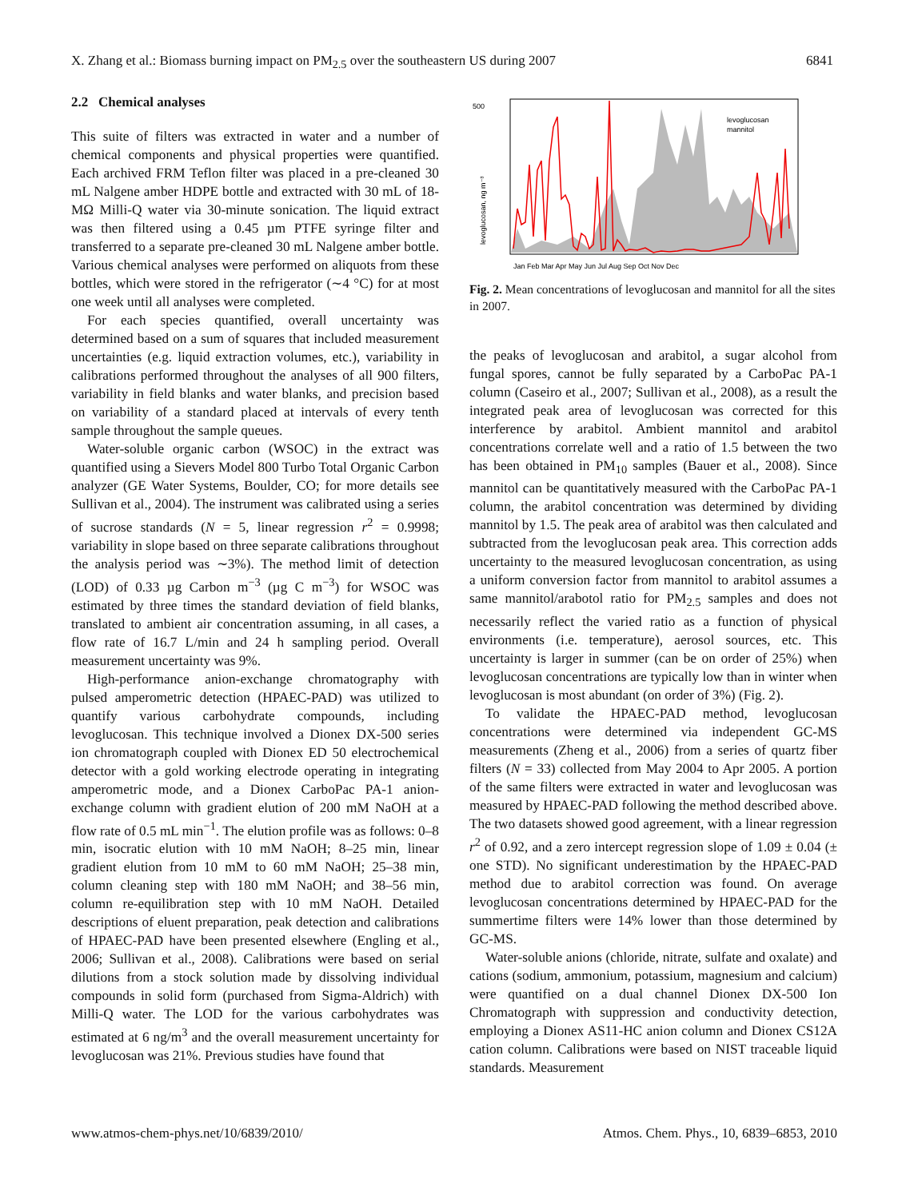X. Zhang et al.: Biomass burning impact on PM<sub>2.5</sub> over the southeastern US during 2007 6841
2.2 Chemical analyses
This suite of filters was extracted in water and a number of chemical components and physical properties were quantified. Each archived FRM Teflon filter was placed in a pre-cleaned 30 mL Nalgene amber HDPE bottle and extracted with 30 mL of 18-MΩ Milli-Q water via 30-minute sonication. The liquid extract was then filtered using a 0.45 µm PTFE syringe filter and transferred to a separate pre-cleaned 30 mL Nalgene amber bottle. Various chemical analyses were performed on aliquots from these bottles, which were stored in the refrigerator (∼4 °C) for at most one week until all analyses were completed.
For each species quantified, overall uncertainty was determined based on a sum of squares that included measurement uncertainties (e.g. liquid extraction volumes, etc.), variability in calibrations performed throughout the analyses of all 900 filters, variability in field blanks and water blanks, and precision based on variability of a standard placed at intervals of every tenth sample throughout the sample queues.
Water-soluble organic carbon (WSOC) in the extract was quantified using a Sievers Model 800 Turbo Total Organic Carbon analyzer (GE Water Systems, Boulder, CO; for more details see Sullivan et al., 2004). The instrument was calibrated using a series of sucrose standards (N = 5, linear regression r<sup>2</sup> = 0.9998; variability in slope based on three separate calibrations throughout the analysis period was ∼3%). The method limit of detection (LOD) of 0.33 µg Carbon m<sup>−3</sup> (µg C m<sup>−3</sup>) for WSOC was estimated by three times the standard deviation of field blanks, translated to ambient air concentration assuming, in all cases, a flow rate of 16.7 L/min and 24 h sampling period. Overall measurement uncertainty was 9%.
High-performance anion-exchange chromatography with pulsed amperometric detection (HPAEC-PAD) was utilized to quantify various carbohydrate compounds, including levoglucosan. This technique involved a Dionex DX-500 series ion chromatograph coupled with Dionex ED 50 electrochemical detector with a gold working electrode operating in integrating amperometric mode, and a Dionex CarboPac PA-1 anion-exchange column with gradient elution of 200 mM NaOH at a flow rate of 0.5 mL min<sup>−1</sup>. The elution profile was as follows: 0–8 min, isocratic elution with 10 mM NaOH; 8–25 min, linear gradient elution from 10 mM to 60 mM NaOH; 25–38 min, column cleaning step with 180 mM NaOH; and 38–56 min, column re-equilibration step with 10 mM NaOH. Detailed descriptions of eluent preparation, peak detection and calibrations of HPAEC-PAD have been presented elsewhere (Engling et al., 2006; Sullivan et al., 2008). Calibrations were based on serial dilutions from a stock solution made by dissolving individual compounds in solid form (purchased from Sigma-Aldrich) with Milli-Q water. The LOD for the various carbohydrates was estimated at 6 ng/m<sup>3</sup> and the overall measurement uncertainty for levoglucosan was 21%. Previous studies have found that
500
levoglucosan, ng m⁻³
levoglucosan
mannitol
Jan Feb Mar Apr May Jun Jul Aug Sep Oct Nov Dec
Fig. 2. Mean concentrations of levoglucosan and mannitol for all the sites in 2007.
the peaks of levoglucosan and arabitol, a sugar alcohol from fungal spores, cannot be fully separated by a CarboPac PA-1 column (Caseiro et al., 2007; Sullivan et al., 2008), as a result the integrated peak area of levoglucosan was corrected for this interference by arabitol. Ambient mannitol and arabitol concentrations correlate well and a ratio of 1.5 between the two has been obtained in PM<sub>10</sub> samples (Bauer et al., 2008). Since mannitol can be quantitatively measured with the CarboPac PA-1 column, the arabitol concentration was determined by dividing mannitol by 1.5. The peak area of arabitol was then calculated and subtracted from the levoglucosan peak area. This correction adds uncertainty to the measured levoglucosan concentration, as using a uniform conversion factor from mannitol to arabitol assumes a same mannitol/arabotol ratio for PM<sub>2.5</sub> samples and does not necessarily reflect the varied ratio as a function of physical environments (i.e. temperature), aerosol sources, etc. This uncertainty is larger in summer (can be on order of 25%) when levoglucosan concentrations are typically low than in winter when levoglucosan is most abundant (on order of 3%) (Fig. 2).
To validate the HPAEC-PAD method, levoglucosan concentrations were determined via independent GC-MS measurements (Zheng et al., 2006) from a series of quartz fiber filters (N = 33) collected from May 2004 to Apr 2005. A portion of the same filters were extracted in water and levoglucosan was measured by HPAEC-PAD following the method described above. The two datasets showed good agreement, with a linear regression r<sup>2</sup> of 0.92, and a zero intercept regression slope of 1.09 ± 0.04 (± one STD). No significant underestimation by the HPAEC-PAD method due to arabitol correction was found. On average levoglucosan concentrations determined by HPAEC-PAD for the summertime filters were 14% lower than those determined by GC-MS.
Water-soluble anions (chloride, nitrate, sulfate and oxalate) and cations (sodium, ammonium, potassium, magnesium and calcium) were quantified on a dual channel Dionex DX-500 Ion Chromatograph with suppression and conductivity detection, employing a Dionex AS11-HC anion column and Dionex CS12A cation column. Calibrations were based on NIST traceable liquid standards. Measurement
www.atmos-chem-phys.net/10/6839/2010/ Atmos. Chem. Phys., 10, 6839–6853, 2010